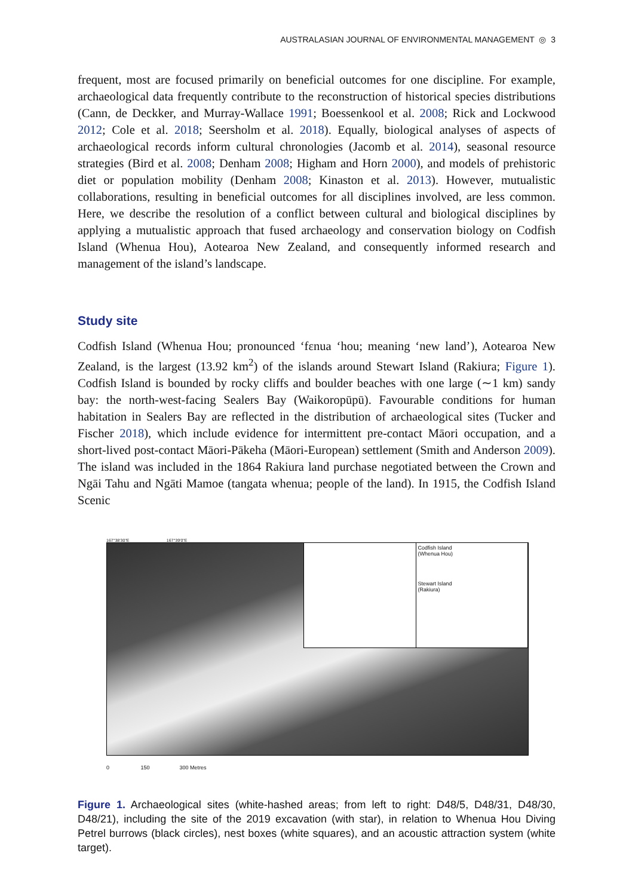AUSTRALASIAN JOURNAL OF ENVIRONMENTAL MANAGEMENT ◎ 3
frequent, most are focused primarily on beneficial outcomes for one discipline. For example, archaeological data frequently contribute to the reconstruction of historical species distributions (Cann, de Deckker, and Murray-Wallace 1991; Boessenkool et al. 2008; Rick and Lockwood 2012; Cole et al. 2018; Seersholm et al. 2018). Equally, biological analyses of aspects of archaeological records inform cultural chronologies (Jacomb et al. 2014), seasonal resource strategies (Bird et al. 2008; Denham 2008; Higham and Horn 2000), and models of prehistoric diet or population mobility (Denham 2008; Kinaston et al. 2013). However, mutualistic collaborations, resulting in beneficial outcomes for all disciplines involved, are less common. Here, we describe the resolution of a conflict between cultural and biological disciplines by applying a mutualistic approach that fused archaeology and conservation biology on Codfish Island (Whenua Hou), Aotearoa New Zealand, and consequently informed research and management of the island’s landscape.
Study site
Codfish Island (Whenua Hou; pronounced ‘fɛnua ‘hou; meaning ‘new land’), Aotearoa New Zealand, is the largest (13.92 km<sup>2</sup>) of the islands around Stewart Island (Rakiura; Figure 1). Codfish Island is bounded by rocky cliffs and boulder beaches with one large (∼1 km) sandy bay: the north-west-facing Sealers Bay (Waikoropūpū). Favourable conditions for human habitation in Sealers Bay are reflected in the distribution of archaeological sites (Tucker and Fischer 2018), which include evidence for intermittent pre-contact Māori occupation, and a short-lived post-contact Māori-Pākeha (Māori-European) settlement (Smith and Anderson 2009). The island was included in the 1864 Rakiura land purchase negotiated between the Crown and Ngāi Tahu and Ngāti Mamoe (tangata whenua; people of the land). In 1915, the Codfish Island Scenic
167°38'30"E 167°39'0"E
Codfish Island
(Whenua Hou)
Stewart Island
(Rakiura)
0 150 300 Metres
Figure 1. Archaeological sites (white-hashed areas; from left to right: D48/5, D48/31, D48/30, D48/21), including the site of the 2019 excavation (with star), in relation to Whenua Hou Diving Petrel burrows (black circles), nest boxes (white squares), and an acoustic attraction system (white target).